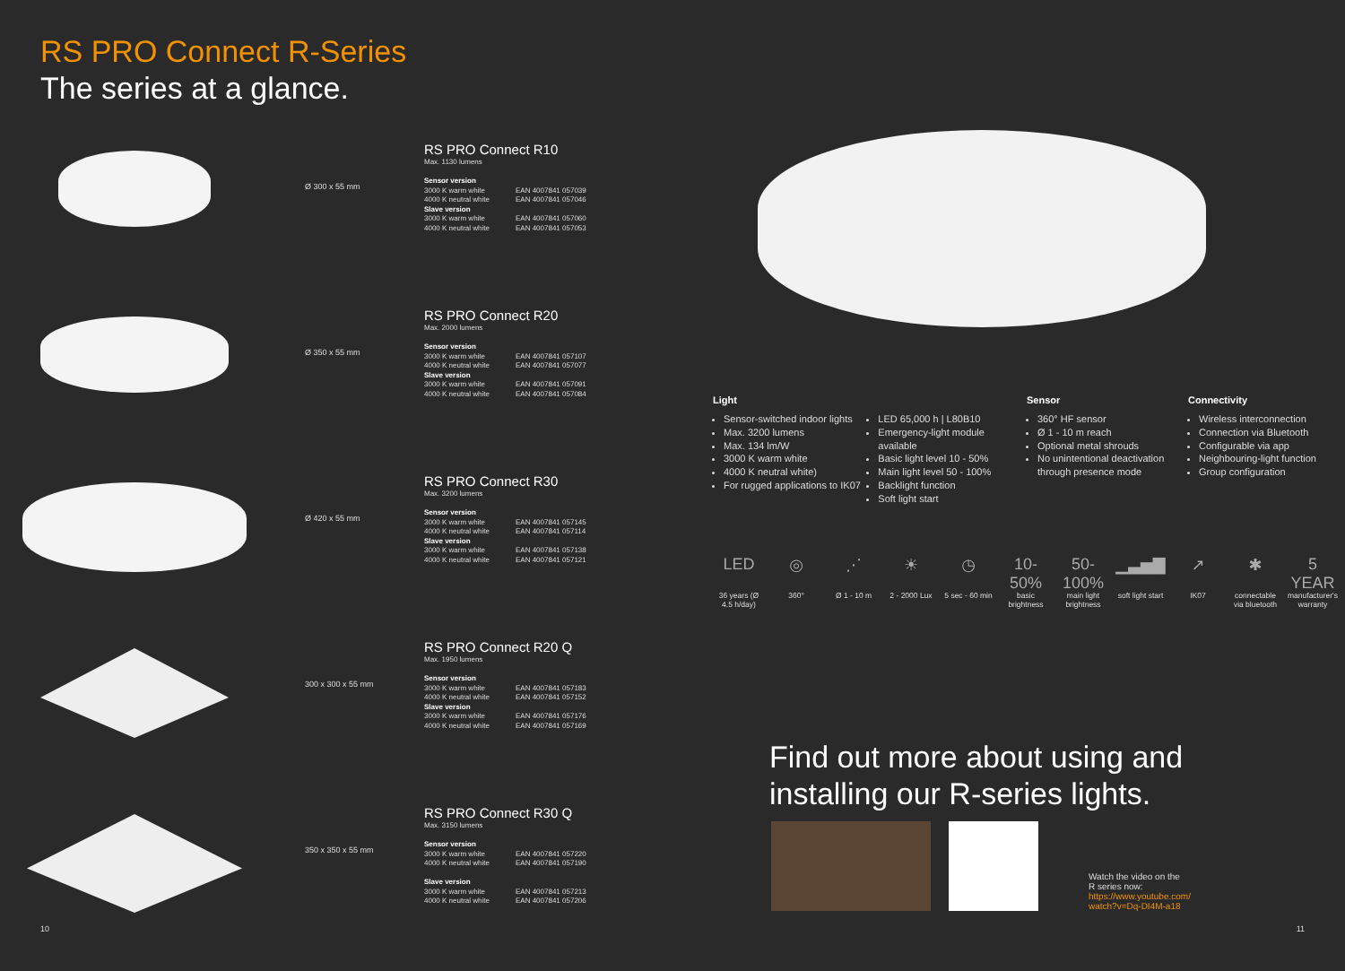RS PRO Connect R-Series
The series at a glance.
Ø 300 x 55 mm
RS PRO Connect R10
Max. 1130 lumens
Sensor version
3000 K warm white EAN 4007841 057039
4000 K neutral white EAN 4007841 057046
Slave version
3000 K warm white EAN 4007841 057060
4000 K neutral white EAN 4007841 057053
Ø 350 x 55 mm
RS PRO Connect R20
Max. 2000 lumens
Sensor version
3000 K warm white EAN 4007841 057107
4000 K neutral white EAN 4007841 057077
Slave version
3000 K warm white EAN 4007841 057091
4000 K neutral white EAN 4007841 057084
Ø 420 x 55 mm
RS PRO Connect R30
Max. 3200 lumens
Sensor version
3000 K warm white EAN 4007841 057145
4000 K neutral white EAN 4007841 057114
Slave version
3000 K warm white EAN 4007841 057138
4000 K neutral white EAN 4007841 057121
300 x 300 x 55 mm
RS PRO Connect R20 Q
Max. 1950 lumens
Sensor version
3000 K warm white EAN 4007841 057183
4000 K neutral white EAN 4007841 057152
Slave version
3000 K warm white EAN 4007841 057176
4000 K neutral white EAN 4007841 057169
350 x 350 x 55 mm
RS PRO Connect R30 Q
Max. 3150 lumens
Sensor version
3000 K warm white EAN 4007841 057220
4000 K neutral white EAN 4007841 057190
Slave version
3000 K warm white EAN 4007841 057213
4000 K neutral white EAN 4007841 057206
10
Light
Sensor-switched indoor lights
Max. 3200 lumens
Max. 134 lm/W
3000 K warm white
4000 K neutral white)
For rugged applications to IK07
LED 65,000 h | L80B10
Emergency-light module available
Basic light level 10 - 50%
Main light level 50 - 100%
Backlight function
Soft light start
Sensor
360° HF sensor
Ø 1 - 10 m reach
Optional metal shrouds
No unintentional deactivation through presence mode
Connectivity
Wireless interconnection
Connection via Bluetooth
Configurable via app
Neighbouring-light function
Group configuration
LED
36 years (Ø 4.5 h/day)
◎
360°
⋰
Ø 1 - 10 m
☀
2 - 2000 Lux
◷
5 sec - 60 min
10-50%
basic brightness
50-100%
main light brightness
▁▃▅▇
soft light start
↗
IK07
✱
connectable via bluetooth
5 YEAR
manufacturer's warranty
Find out more about using and
installing our R-series lights.
Watch the video on the
R series now:
https://www.youtube.com/
watch?v=Dq-DI4M-a18
11